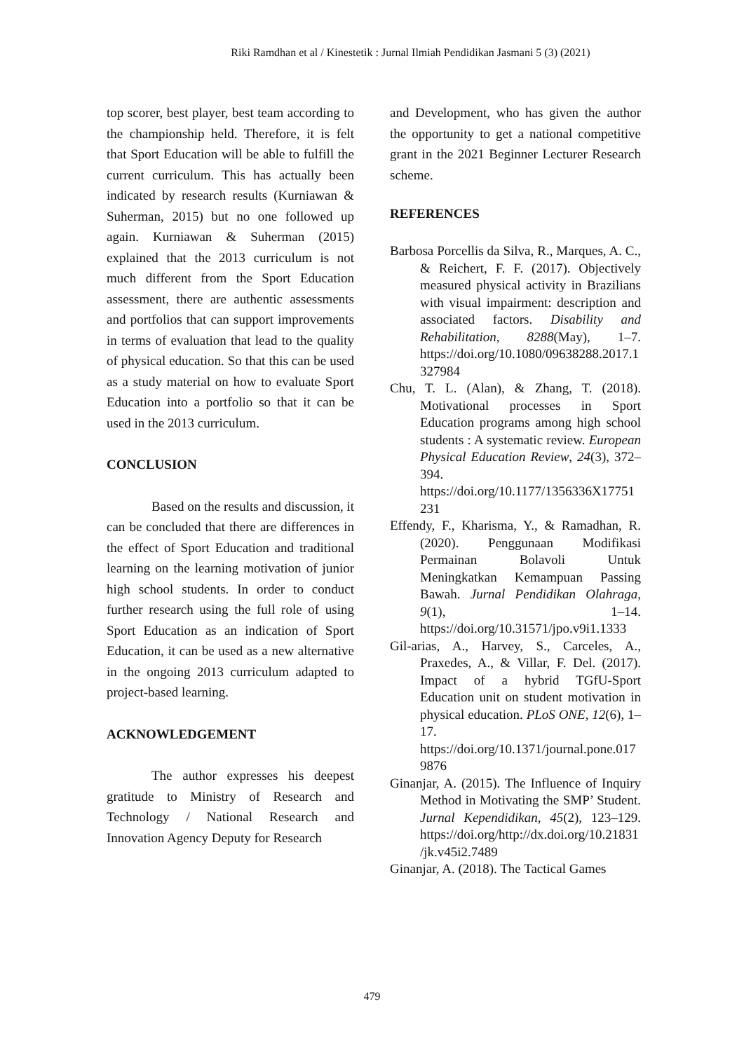Riki Ramdhan et al / Kinestetik : Jurnal Ilmiah Pendidikan Jasmani 5 (3) (2021)
top scorer, best player, best team according to the championship held. Therefore, it is felt that Sport Education will be able to fulfill the current curriculum. This has actually been indicated by research results (Kurniawan & Suherman, 2015) but no one followed up again. Kurniawan & Suherman (2015) explained that the 2013 curriculum is not much different from the Sport Education assessment, there are authentic assessments and portfolios that can support improvements in terms of evaluation that lead to the quality of physical education. So that this can be used as a study material on how to evaluate Sport Education into a portfolio so that it can be used in the 2013 curriculum.
CONCLUSION
Based on the results and discussion, it can be concluded that there are differences in the effect of Sport Education and traditional learning on the learning motivation of junior high school students. In order to conduct further research using the full role of using Sport Education as an indication of Sport Education, it can be used as a new alternative in the ongoing 2013 curriculum adapted to project-based learning.
ACKNOWLEDGEMENT
The author expresses his deepest gratitude to Ministry of Research and Technology / National Research and Innovation Agency Deputy for Research
and Development, who has given the author the opportunity to get a national competitive grant in the 2021 Beginner Lecturer Research scheme.
REFERENCES
Barbosa Porcellis da Silva, R., Marques, A. C., & Reichert, F. F. (2017). Objectively measured physical activity in Brazilians with visual impairment: description and associated factors. Disability and Rehabilitation, 8288(May), 1–7. https://doi.org/10.1080/09638288.2017.1327984
Chu, T. L. (Alan), & Zhang, T. (2018). Motivational processes in Sport Education programs among high school students : A systematic review. European Physical Education Review, 24(3), 372–394. https://doi.org/10.1177/1356336X17751231
Effendy, F., Kharisma, Y., & Ramadhan, R. (2020). Penggunaan Modifikasi Permainan Bolavoli Untuk Meningkatkan Kemampuan Passing Bawah. Jurnal Pendidikan Olahraga, 9(1), 1–14. https://doi.org/10.31571/jpo.v9i1.1333
Gil-arias, A., Harvey, S., Carceles, A., Praxedes, A., & Villar, F. Del. (2017). Impact of a hybrid TGfU-Sport Education unit on student motivation in physical education. PLoS ONE, 12(6), 1–17. https://doi.org/10.1371/journal.pone.0179876
Ginanjar, A. (2015). The Influence of Inquiry Method in Motivating the SMP’ Student. Jurnal Kependidikan, 45(2), 123–129. https://doi.org/http://dx.doi.org/10.21831/jk.v45i2.7489
Ginanjar, A. (2018). The Tactical Games
479